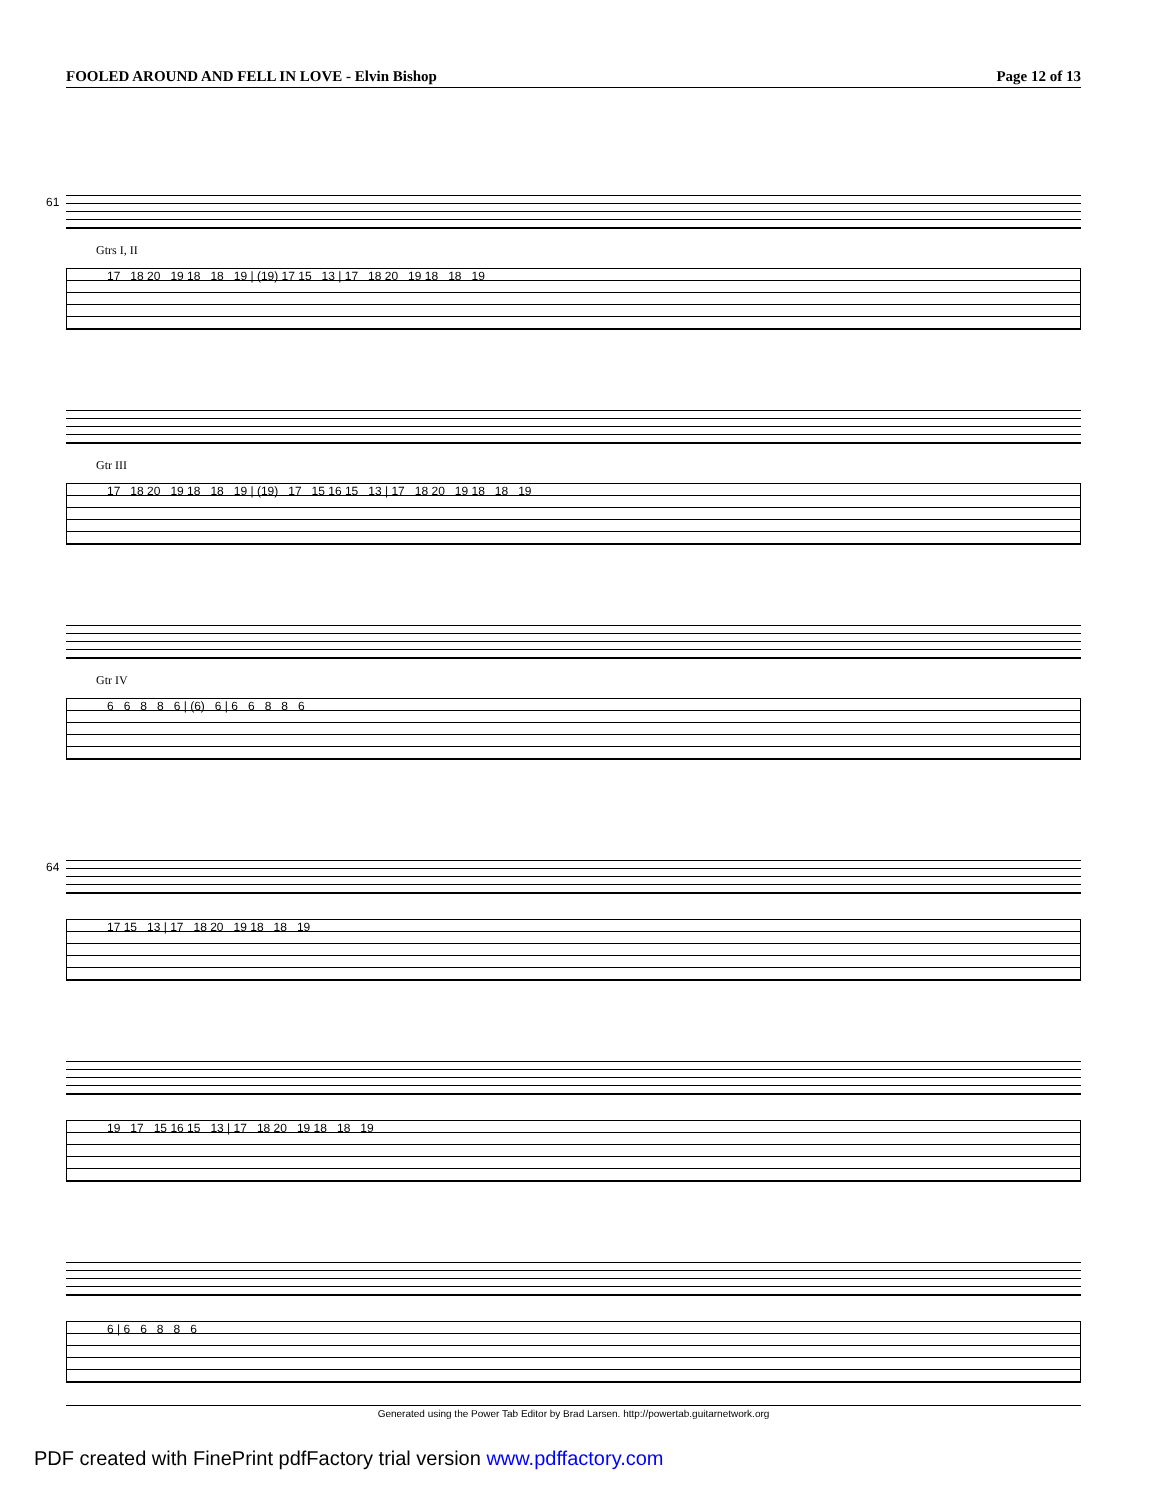FOOLED AROUND AND FELL IN LOVE - Elvin Bishop Page 12 of 13
61
Gtrs I, II
17 18 20 19 18 18 19 | (19) 17 15 13 | 17 18 20 19 18 18 19
Gtr III
17 18 20 19 18 18 19 | (19) 17 15 16 15 13 | 17 18 20 19 18 18 19
Gtr IV
6 6 8 8 6 | (6) 6 | 6 6 8 8 6
64
17 15 13 | 17 18 20 19 18 18 19
19 17 15 16 15 13 | 17 18 20 19 18 18 19
6 | 6 6 8 8 6
Generated using the Power Tab Editor by Brad Larsen. http://powertab.guitarnetwork.org
PDF created with FinePrint pdfFactory trial version www.pdffactory.com